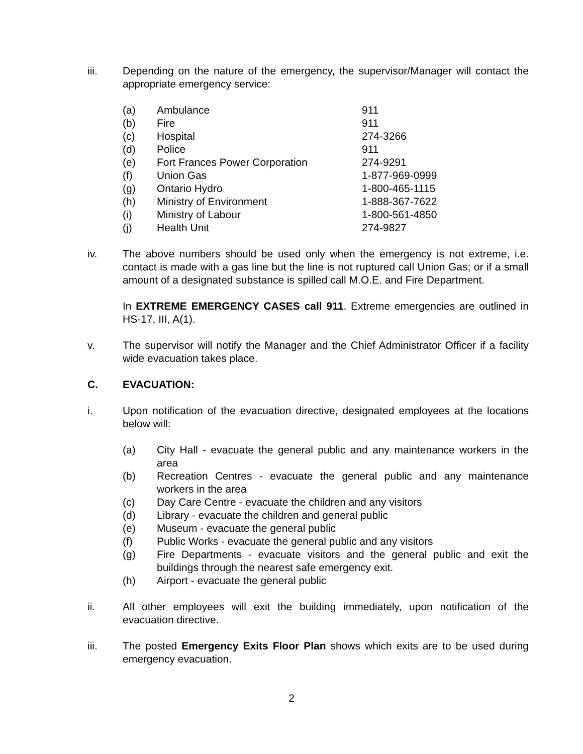iii. Depending on the nature of the emergency, the supervisor/Manager will contact the appropriate emergency service:
| (a) | Ambulance | 911 |
| (b) | Fire | 911 |
| (c) | Hospital | 274-3266 |
| (d) | Police | 911 |
| (e) | Fort Frances Power Corporation | 274-9291 |
| (f) | Union Gas | 1-877-969-0999 |
| (g) | Ontario Hydro | 1-800-465-1115 |
| (h) | Ministry of Environment | 1-888-367-7622 |
| (i) | Ministry of Labour | 1-800-561-4850 |
| (j) | Health Unit | 274-9827 |
iv. The above numbers should be used only when the emergency is not extreme, i.e. contact is made with a gas line but the line is not ruptured call Union Gas; or if a small amount of a designated substance is spilled call M.O.E. and Fire Department.
In EXTREME EMERGENCY CASES call 911. Extreme emergencies are outlined in HS-17, III, A(1).
v. The supervisor will notify the Manager and the Chief Administrator Officer if a facility wide evacuation takes place.
C. EVACUATION:
i. Upon notification of the evacuation directive, designated employees at the locations below will:
(a) City Hall - evacuate the general public and any maintenance workers in the area
(b) Recreation Centres - evacuate the general public and any maintenance workers in the area
(c) Day Care Centre - evacuate the children and any visitors
(d) Library - evacuate the children and general public
(e) Museum - evacuate the general public
(f) Public Works - evacuate the general public and any visitors
(g) Fire Departments - evacuate visitors and the general public and exit the buildings through the nearest safe emergency exit.
(h) Airport - evacuate the general public
ii. All other employees will exit the building immediately, upon notification of the evacuation directive.
iii. The posted Emergency Exits Floor Plan shows which exits are to be used during emergency evacuation.
2